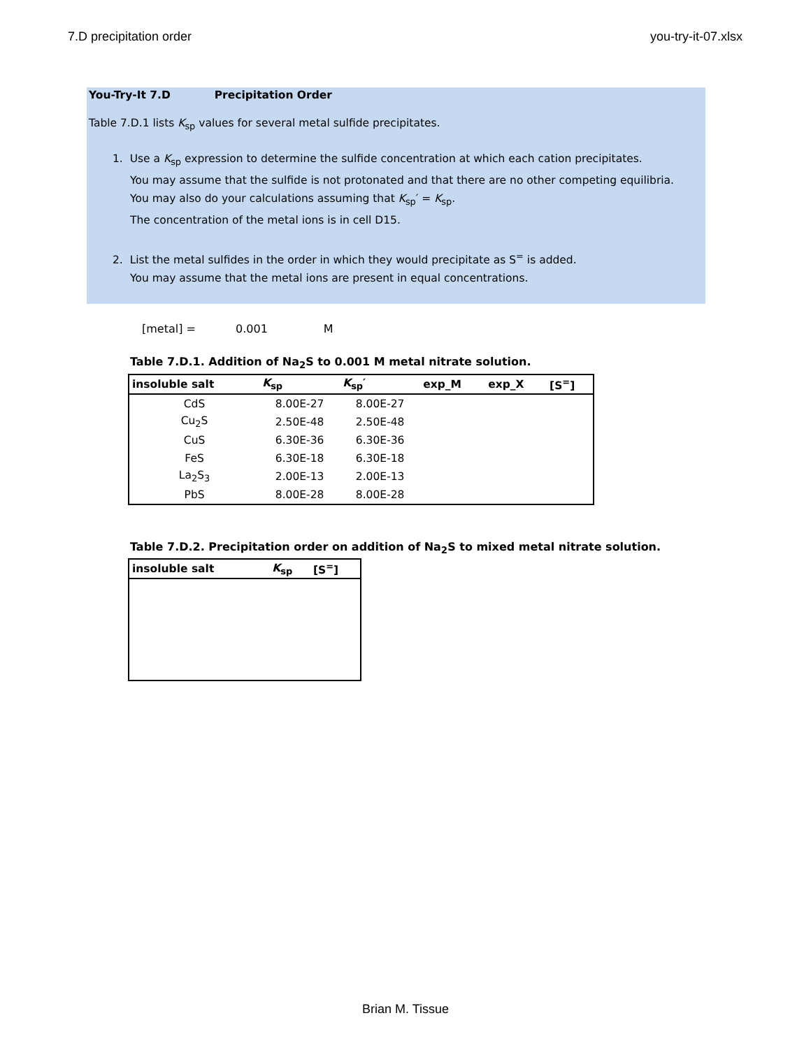7.D precipitation order you-try-it-07.xlsx
You-Try-It 7.D Precipitation Order
Table 7.D.1 lists K<sub>sp</sub> values for several metal sulfide precipitates.
1. Use a K<sub>sp</sub> expression to determine the sulfide concentration at which each cation precipitates.
You may assume that the sulfide is not protonated and that there are no other competing equilibria.
You may also do your calculations assuming that K<sub>sp</sub>′ = K<sub>sp</sub>.
The concentration of the metal ions is in cell D15.
2. List the metal sulfides in the order in which they would precipitate as S<sup>=</sup> is added.
You may assume that the metal ions are present in equal concentrations.
[metal] = 0.001 M
Table 7.D.1. Addition of Na<sub>2</sub>S to 0.001 M metal nitrate solution.
| insoluble salt | K<sub>sp</sub> | K<sub>sp</sub>′ | exp_M | exp_X | [S<sup>=</sup>] |
| --- | --- | --- | --- | --- | --- |
| CdS | 8.00E-27 | 8.00E-27 | | | |
| Cu<sub>2</sub>S | 2.50E-48 | 2.50E-48 | | | |
| CuS | 6.30E-36 | 6.30E-36 | | | |
| FeS | 6.30E-18 | 6.30E-18 | | | |
| La<sub>2</sub>S<sub>3</sub> | 2.00E-13 | 2.00E-13 | | | |
| PbS | 8.00E-28 | 8.00E-28 | | | |
Table 7.D.2. Precipitation order on addition of Na<sub>2</sub>S to mixed metal nitrate solution.
| insoluble salt | K<sub>sp</sub> | [S<sup>=</sup>] |
| --- | --- | --- |
Brian M. Tissue